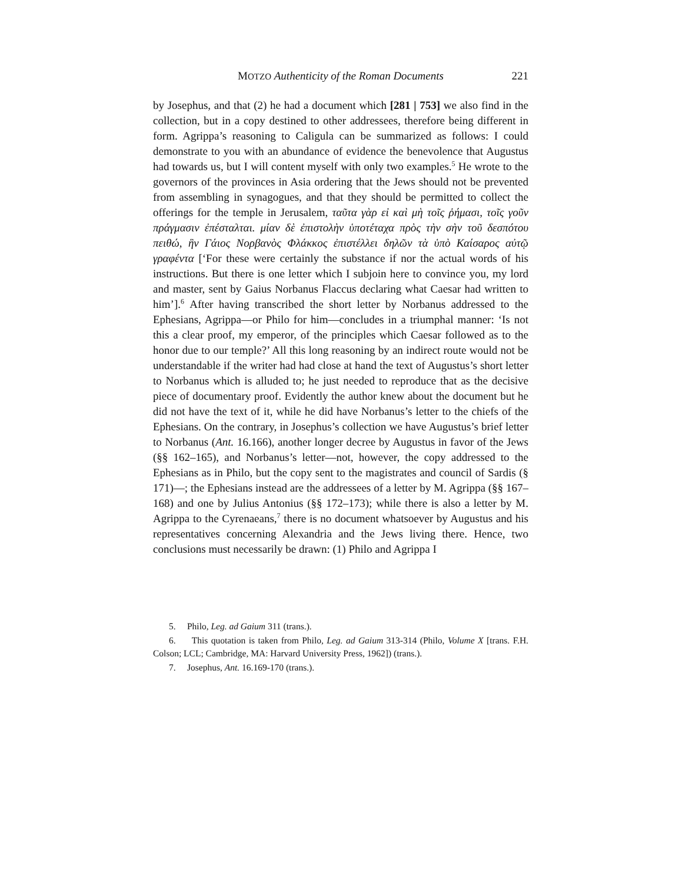MOTZO Authenticity of the Roman Documents 221
by Josephus, and that (2) he had a document which [281 | 753] we also find in the collection, but in a copy destined to other addressees, therefore being different in form. Agrippa’s reasoning to Caligula can be summarized as follows: I could demonstrate to you with an abundance of evidence the benevolence that Augustus had towards us, but I will content myself with only two examples.<sup>5</sup> He wrote to the governors of the provinces in Asia ordering that the Jews should not be prevented from assembling in synagogues, and that they should be permitted to collect the offerings for the temple in Jerusalem, ταῦτα γὰρ εἰ καὶ μὴ τοῖς ῥήμασι, τοῖς γοῦν πράγμασιν ἐπέσταλται. μίαν δὲ ἐπιστολὴν ὑποτέταχα πρὸς τὴν σὴν τοῦ δεσπότου πειθώ, ἣν Γάιος Νορβανὸς Φλάκκος ἐπιστέλλει δηλῶν τὰ ὑπὸ Καίσαρος αὐτῷ γραφέντα [‘For these were certainly the substance if nor the actual words of his instructions. But there is one letter which I subjoin here to convince you, my lord and master, sent by Gaius Norbanus Flaccus declaring what Caesar had written to him’].<sup>6</sup> After having transcribed the short letter by Norbanus addressed to the Ephesians, Agrippa—or Philo for him—concludes in a triumphal manner: ‘Is not this a clear proof, my emperor, of the principles which Caesar followed as to the honor due to our temple?’ All this long reasoning by an indirect route would not be understandable if the writer had had close at hand the text of Augustus’s short letter to Norbanus which is alluded to; he just needed to reproduce that as the decisive piece of documentary proof. Evidently the author knew about the document but he did not have the text of it, while he did have Norbanus’s letter to the chiefs of the Ephesians. On the contrary, in Josephus’s collection we have Augustus’s brief letter to Norbanus (Ant. 16.166), another longer decree by Augustus in favor of the Jews (§§ 162–165), and Norbanus’s letter—not, however, the copy addressed to the Ephesians as in Philo, but the copy sent to the magistrates and council of Sardis (§ 171)—; the Ephesians instead are the addressees of a letter by M. Agrippa (§§ 167–168) and one by Julius Antonius (§§ 172–173); while there is also a letter by M. Agrippa to the Cyrenaeans,<sup>7</sup> there is no document whatsoever by Augustus and his representatives concerning Alexandria and the Jews living there. Hence, two conclusions must necessarily be drawn: (1) Philo and Agrippa I
5. Philo, Leg. ad Gaium 311 (trans.).
6. This quotation is taken from Philo, Leg. ad Gaium 313-314 (Philo, Volume X [trans. F.H. Colson; LCL; Cambridge, MA: Harvard University Press, 1962]) (trans.).
7. Josephus, Ant. 16.169-170 (trans.).